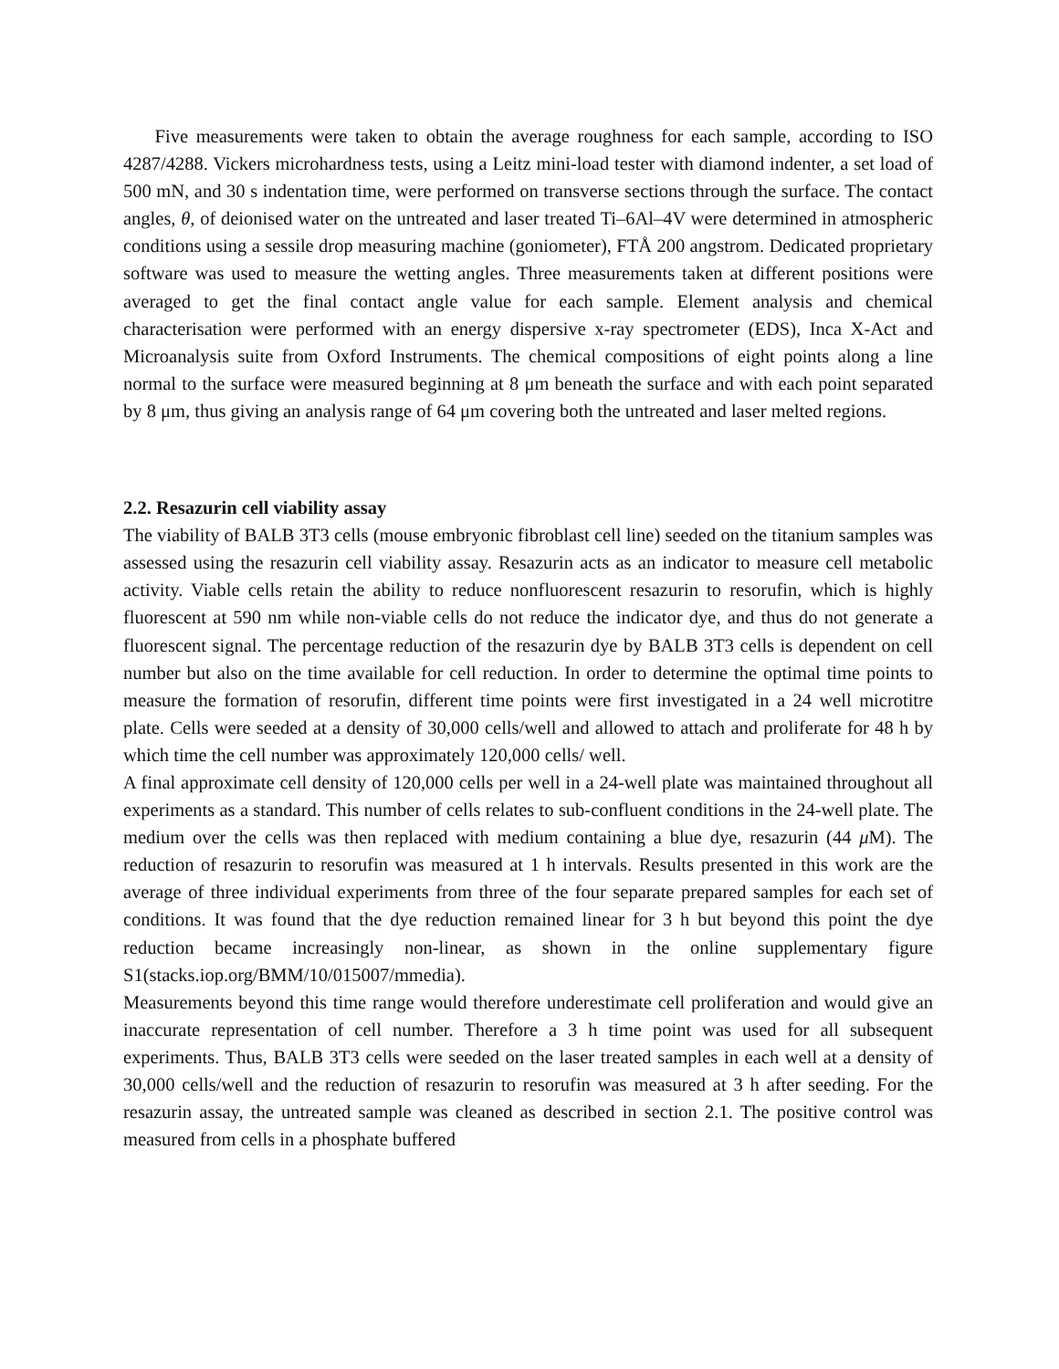Five measurements were taken to obtain the average roughness for each sample, according to ISO 4287/4288. Vickers microhardness tests, using a Leitz mini-load tester with diamond indenter, a set load of 500 mN, and 30 s indentation time, were performed on transverse sections through the surface. The contact angles, θ, of deionised water on the untreated and laser treated Ti–6Al–4V were determined in atmospheric conditions using a sessile drop measuring machine (goniometer), FTÅ 200 angstrom. Dedicated proprietary software was used to measure the wetting angles. Three measurements taken at different positions were averaged to get the final contact angle value for each sample. Element analysis and chemical characterisation were performed with an energy dispersive x-ray spectrometer (EDS), Inca X-Act and Microanalysis suite from Oxford Instruments. The chemical compositions of eight points along a line normal to the surface were measured beginning at 8 μm beneath the surface and with each point separated by 8 μm, thus giving an analysis range of 64 μm covering both the untreated and laser melted regions.
2.2. Resazurin cell viability assay
The viability of BALB 3T3 cells (mouse embryonic fibroblast cell line) seeded on the titanium samples was assessed using the resazurin cell viability assay. Resazurin acts as an indicator to measure cell metabolic activity. Viable cells retain the ability to reduce nonfluorescent resazurin to resorufin, which is highly fluorescent at 590 nm while non-viable cells do not reduce the indicator dye, and thus do not generate a fluorescent signal. The percentage reduction of the resazurin dye by BALB 3T3 cells is dependent on cell number but also on the time available for cell reduction. In order to determine the optimal time points to measure the formation of resorufin, different time points were first investigated in a 24 well microtitre plate. Cells were seeded at a density of 30,000 cells/well and allowed to attach and proliferate for 48 h by which time the cell number was approximately 120,000 cells/ well.
A final approximate cell density of 120,000 cells per well in a 24-well plate was maintained throughout all experiments as a standard. This number of cells relates to sub-confluent conditions in the 24-well plate. The medium over the cells was then replaced with medium containing a blue dye, resazurin (44 μ M). The reduction of resazurin to resorufin was measured at 1 h intervals. Results presented in this work are the average of three individual experiments from three of the four separate prepared samples for each set of conditions. It was found that the dye reduction remained linear for 3 h but beyond this point the dye reduction became increasingly non-linear, as shown in the online supplementary figure S1(stacks.iop.org/BMM/10/015007/mmedia).
Measurements beyond this time range would therefore underestimate cell proliferation and would give an inaccurate representation of cell number. Therefore a 3 h time point was used for all subsequent experiments. Thus, BALB 3T3 cells were seeded on the laser treated samples in each well at a density of 30,000 cells/well and the reduction of resazurin to resorufin was measured at 3 h after seeding. For the resazurin assay, the untreated sample was cleaned as described in section 2.1. The positive control was measured from cells in a phosphate buffered